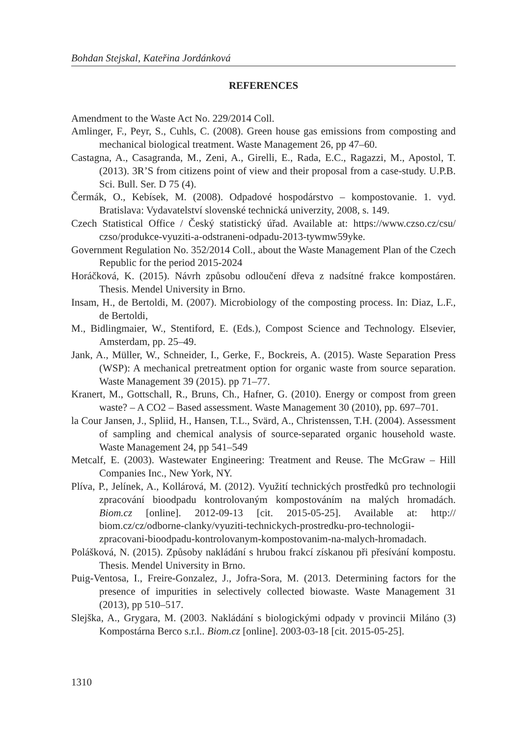Bohdan Stejskal, Kateřina Jordánková
REFERENCES
Amendment to the Waste Act No. 229/2014 Coll.
Amlinger, F., Peyr, S., Cuhls, C. (2008). Green house gas emissions from composting and mechanical biological treatment. Waste Management 26, pp 47–60.
Castagna, A., Casagranda, M., Zeni, A., Girelli, E., Rada, E.C., Ragazzi, M., Apostol, T. (2013). 3R’S from citizens point of view and their proposal from a case-study. U.P.B. Sci. Bull. Ser. D 75 (4).
Čermák, O., Kebísek, M. (2008). Odpadové hospodárstvo – kompostovanie. 1. vyd. Bratislava: Vydavatelství slovenské technická univerzity, 2008, s. 149.
Czech Statistical Office / Český statistický úřad. Available at: https://www.czso.cz/csu/ czso/produkce-vyuziti-a-odstraneni-odpadu-2013-tywmw59yke.
Government Regulation No. 352/2014 Coll., about the Waste Management Plan of the Czech Republic for the period 2015-2024
Horáčková, K. (2015). Návrh způsobu odloučení dřeva z nadsítné frakce kompostáren. Thesis. Mendel University in Brno.
Insam, H., de Bertoldi, M. (2007). Microbiology of the composting process. In: Diaz, L.F., de Bertoldi,
M., Bidlingmaier, W., Stentiford, E. (Eds.), Compost Science and Technology. Elsevier, Amsterdam, pp. 25–49.
Jank, A., Müller, W., Schneider, I., Gerke, F., Bockreis, A. (2015). Waste Separation Press (WSP): A mechanical pretreatment option for organic waste from source separation. Waste Management 39 (2015). pp 71–77.
Kranert, M., Gottschall, R., Bruns, Ch., Hafner, G. (2010). Energy or compost from green waste? – A CO2 – Based assessment. Waste Management 30 (2010), pp. 697–701.
la Cour Jansen, J., Spliid, H., Hansen, T.L., Svärd, A., Christenssen, T.H. (2004). Assessment of sampling and chemical analysis of source-separated organic household waste. Waste Management 24, pp 541–549
Metcalf, E. (2003). Wastewater Engineering: Treatment and Reuse. The McGraw – Hill Companies Inc., New York, NY.
Plíva, P., Jelínek, A., Kollárová, M. (2012). Využití technických prostředků pro technologii zpracování bioodpadu kontrolovaným kompostováním na malých hromadách. Biom.cz [online]. 2012-09-13 [cit. 2015-05-25]. Available at: http:// biom.cz/cz/odborne-clanky/vyuziti-technickych-prostredku-pro-technologii-zpracovani-bioodpadu-kontrolovanym-kompostovanim-na-malych-hromadach.
Polášková, N. (2015). Způsoby nakládání s hrubou frakcí získanou při přesívání kompostu. Thesis. Mendel University in Brno.
Puig-Ventosa, I., Freire-Gonzalez, J., Jofra-Sora, M. (2013. Determining factors for the presence of impurities in selectively collected biowaste. Waste Management 31 (2013), pp 510–517.
Slejška, A., Grygara, M. (2003. Nakládání s biologickými odpady v provincii Miláno (3) Kompostárna Berco s.r.l.. Biom.cz [online]. 2003-03-18 [cit. 2015-05-25].
1310